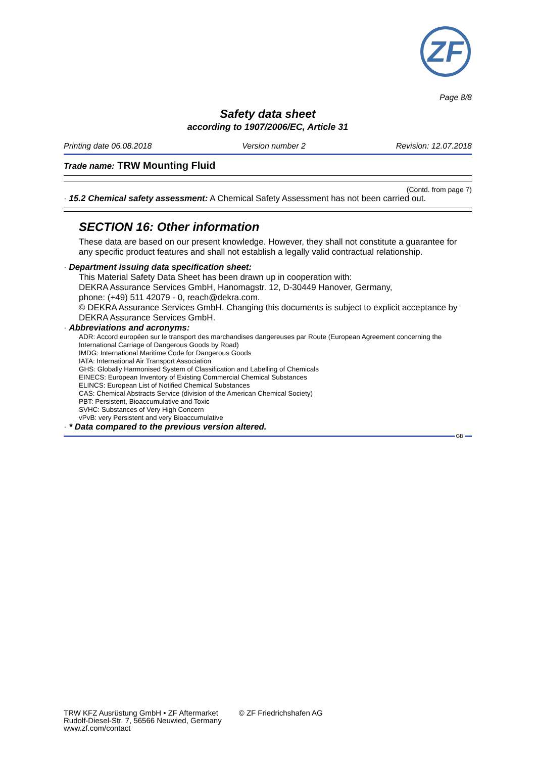ZF
Page 8/8
Safety data sheet
according to 1907/2006/EC, Article 31
Printing date 06.08.2018 Version number 2 Revision: 12.07.2018
Trade name: TRW Mounting Fluid
(Contd. from page 7)
· 15.2 Chemical safety assessment: A Chemical Safety Assessment has not been carried out.
SECTION 16: Other information
These data are based on our present knowledge. However, they shall not constitute a guarantee for any specific product features and shall not establish a legally valid contractual relationship.
· Department issuing data specification sheet:
This Material Safety Data Sheet has been drawn up in cooperation with:
DEKRA Assurance Services GmbH, Hanomagstr. 12, D-30449 Hanover, Germany,
phone: (+49) 511 42079 - 0, reach@dekra.com.
© DEKRA Assurance Services GmbH. Changing this documents is subject to explicit acceptance by DEKRA Assurance Services GmbH.
· Abbreviations and acronyms:
ADR: Accord européen sur le transport des marchandises dangereuses par Route (European Agreement concerning the International Carriage of Dangerous Goods by Road)
IMDG: International Maritime Code for Dangerous Goods
IATA: International Air Transport Association
GHS: Globally Harmonised System of Classification and Labelling of Chemicals
EINECS: European Inventory of Existing Commercial Chemical Substances
ELINCS: European List of Notified Chemical Substances
CAS: Chemical Abstracts Service (division of the American Chemical Society)
PBT: Persistent, Bioaccumulative and Toxic
SVHC: Substances of Very High Concern
vPvB: very Persistent and very Bioaccumulative
· * Data compared to the previous version altered.
GB
TRW KFZ Ausrüstung GmbH • ZF Aftermarket
Rudolf-Diesel-Str. 7, 56566 Neuwied, Germany
www.zf.com/contact
© ZF Friedrichshafen AG